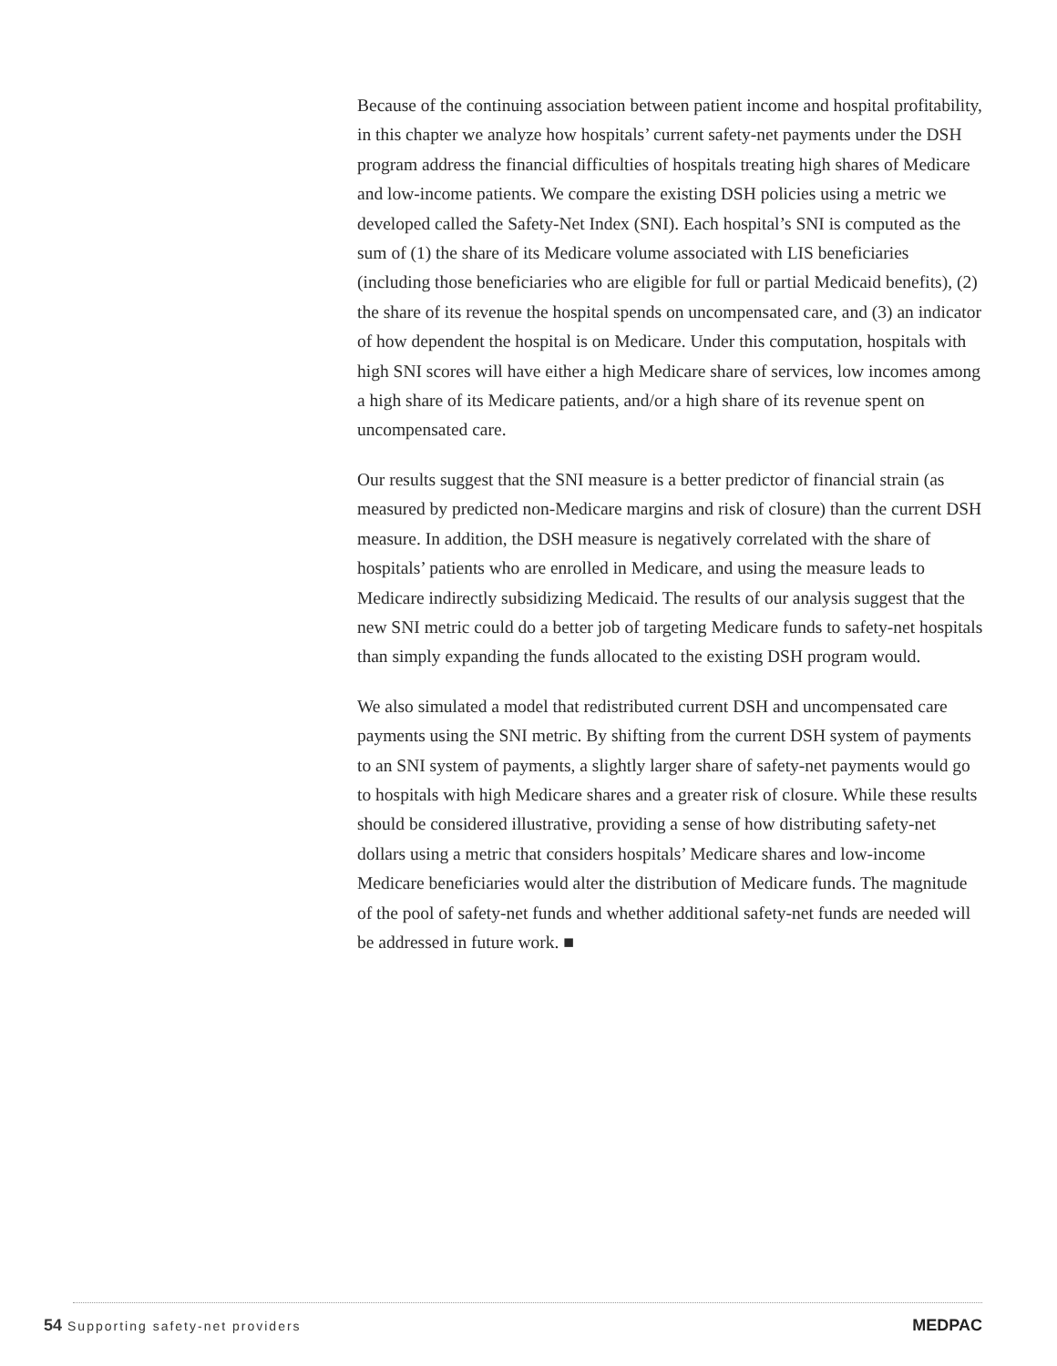Because of the continuing association between patient income and hospital profitability, in this chapter we analyze how hospitals’ current safety-net payments under the DSH program address the financial difficulties of hospitals treating high shares of Medicare and low-income patients. We compare the existing DSH policies using a metric we developed called the Safety-Net Index (SNI). Each hospital’s SNI is computed as the sum of (1) the share of its Medicare volume associated with LIS beneficiaries (including those beneficiaries who are eligible for full or partial Medicaid benefits), (2) the share of its revenue the hospital spends on uncompensated care, and (3) an indicator of how dependent the hospital is on Medicare. Under this computation, hospitals with high SNI scores will have either a high Medicare share of services, low incomes among a high share of its Medicare patients, and/or a high share of its revenue spent on uncompensated care.
Our results suggest that the SNI measure is a better predictor of financial strain (as measured by predicted non-Medicare margins and risk of closure) than the current DSH measure. In addition, the DSH measure is negatively correlated with the share of hospitals’ patients who are enrolled in Medicare, and using the measure leads to Medicare indirectly subsidizing Medicaid. The results of our analysis suggest that the new SNI metric could do a better job of targeting Medicare funds to safety-net hospitals than simply expanding the funds allocated to the existing DSH program would.
We also simulated a model that redistributed current DSH and uncompensated care payments using the SNI metric. By shifting from the current DSH system of payments to an SNI system of payments, a slightly larger share of safety-net payments would go to hospitals with high Medicare shares and a greater risk of closure. While these results should be considered illustrative, providing a sense of how distributing safety-net dollars using a metric that considers hospitals’ Medicare shares and low-income Medicare beneficiaries would alter the distribution of Medicare funds. The magnitude of the pool of safety-net funds and whether additional safety-net funds are needed will be addressed in future work. ■
54 Supporting safety-net providers
MEDPAC